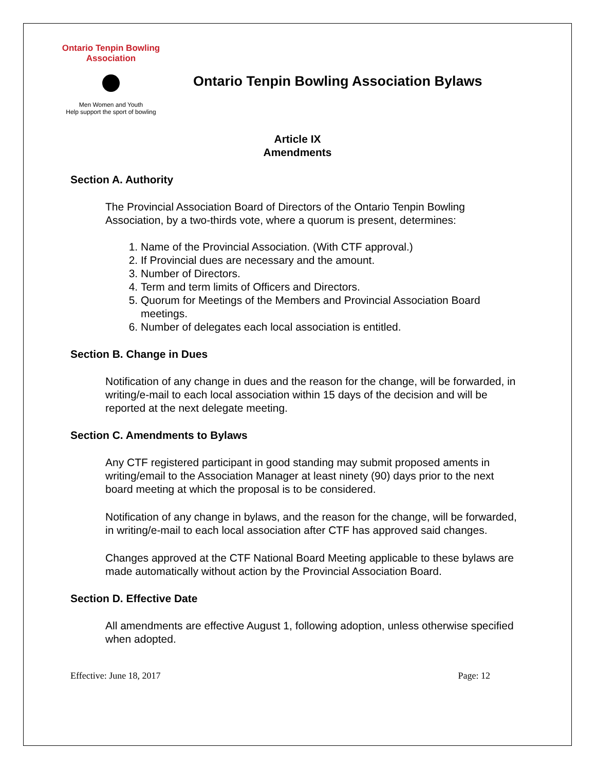Ontario Tenpin Bowling Association
Men Women and Youth
Help support the sport of bowling
Ontario Tenpin Bowling Association Bylaws
Article IX
Amendments
Section A. Authority
The Provincial Association Board of Directors of the Ontario Tenpin Bowling Association, by a two-thirds vote, where a quorum is present, determines:
1. Name of the Provincial Association. (With CTF approval.)
2. If Provincial dues are necessary and the amount.
3. Number of Directors.
4. Term and term limits of Officers and Directors.
5. Quorum for Meetings of the Members and Provincial Association Board meetings.
6. Number of delegates each local association is entitled.
Section B. Change in Dues
Notification of any change in dues and the reason for the change, will be forwarded, in writing/e-mail to each local association within 15 days of the decision and will be reported at the next delegate meeting.
Section C. Amendments to Bylaws
Any CTF registered participant in good standing may submit proposed aments in writing/email to the Association Manager at least ninety (90) days prior to the next board meeting at which the proposal is to be considered.
Notification of any change in bylaws, and the reason for the change, will be forwarded, in writing/e-mail to each local association after CTF has approved said changes.
Changes approved at the CTF National Board Meeting applicable to these bylaws are made automatically without action by the Provincial Association Board.
Section D. Effective Date
All amendments are effective August 1, following adoption, unless otherwise specified when adopted.
Effective: June 18, 2017 Page: 12